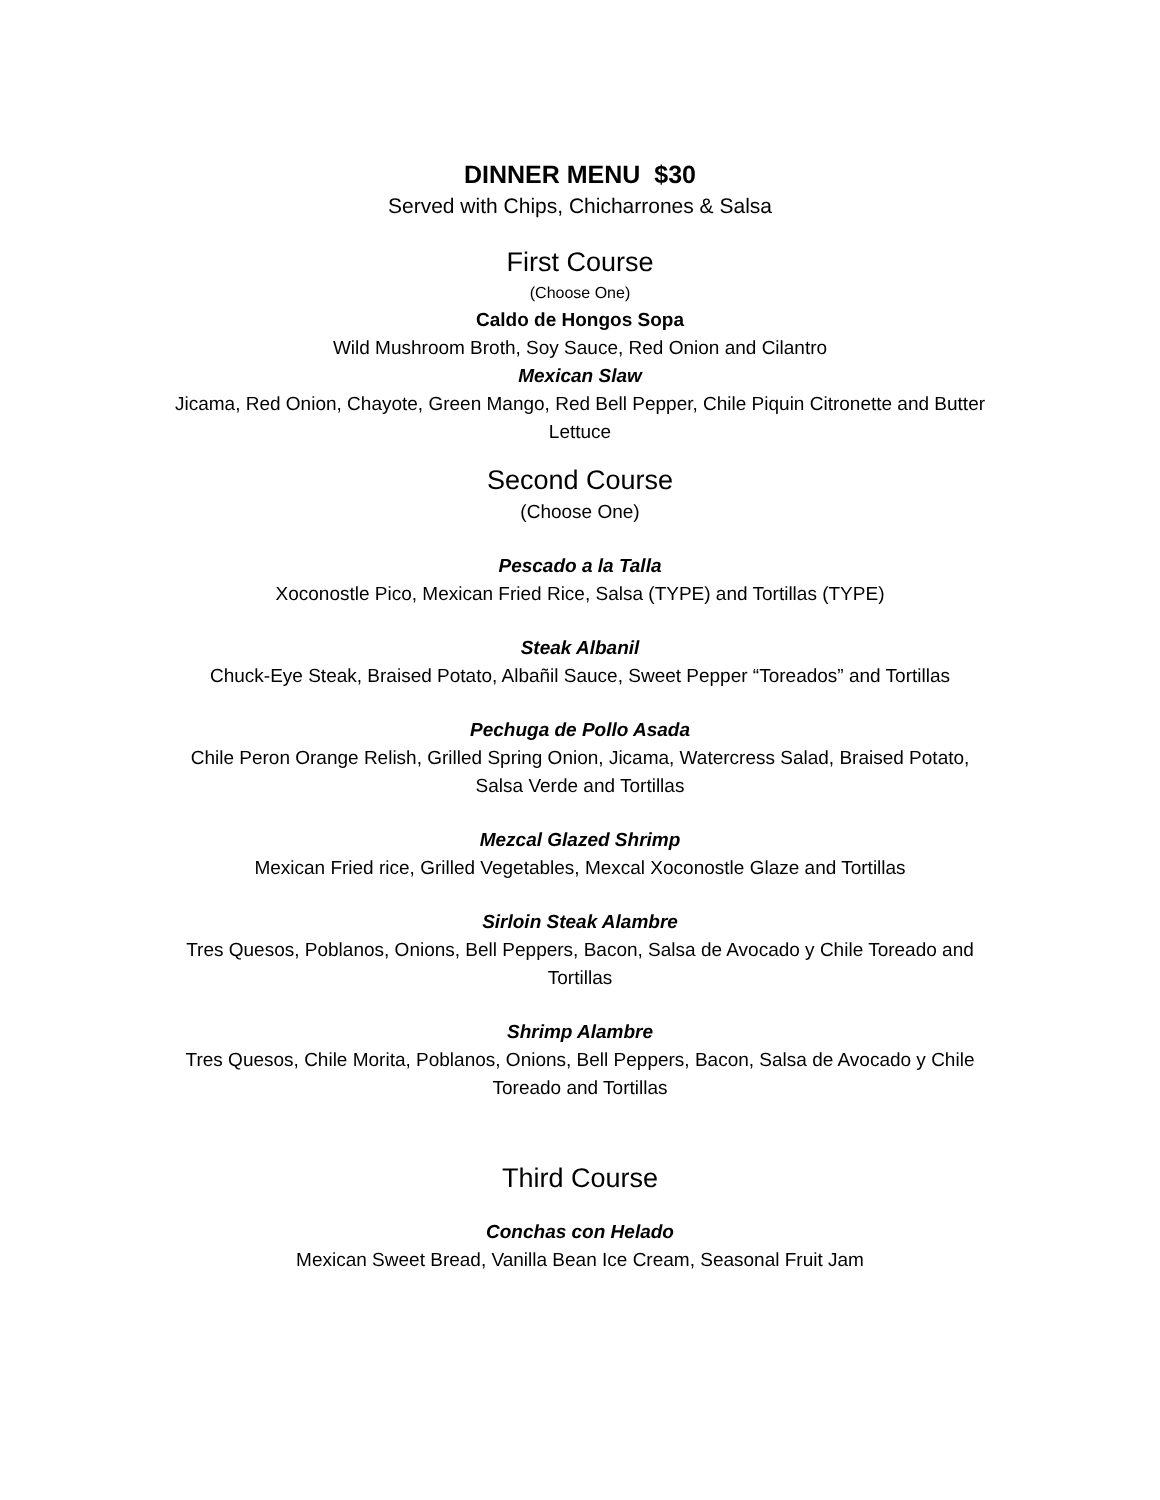DINNER MENU $30
Served with Chips, Chicharrones & Salsa
First Course
(Choose One)
Caldo de Hongos Sopa
Wild Mushroom Broth, Soy Sauce, Red Onion and Cilantro
Mexican Slaw
Jicama, Red Onion, Chayote, Green Mango, Red Bell Pepper, Chile Piquin Citronette and Butter Lettuce
Second Course
(Choose One)
Pescado a la Talla
Xoconostle Pico, Mexican Fried Rice, Salsa (TYPE) and Tortillas (TYPE)
Steak Albanil
Chuck-Eye Steak, Braised Potato, Albañil Sauce, Sweet Pepper “Toreados” and Tortillas
Pechuga de Pollo Asada
Chile Peron Orange Relish, Grilled Spring Onion, Jicama, Watercress Salad, Braised Potato, Salsa Verde and Tortillas
Mezcal Glazed Shrimp
Mexican Fried rice, Grilled Vegetables, Mexcal Xoconostle Glaze and Tortillas
Sirloin Steak Alambre
Tres Quesos, Poblanos, Onions, Bell Peppers, Bacon, Salsa de Avocado y Chile Toreado and Tortillas
Shrimp Alambre
Tres Quesos, Chile Morita, Poblanos, Onions, Bell Peppers, Bacon, Salsa de Avocado y Chile Toreado and Tortillas
Third Course
Conchas con Helado
Mexican Sweet Bread, Vanilla Bean Ice Cream, Seasonal Fruit Jam